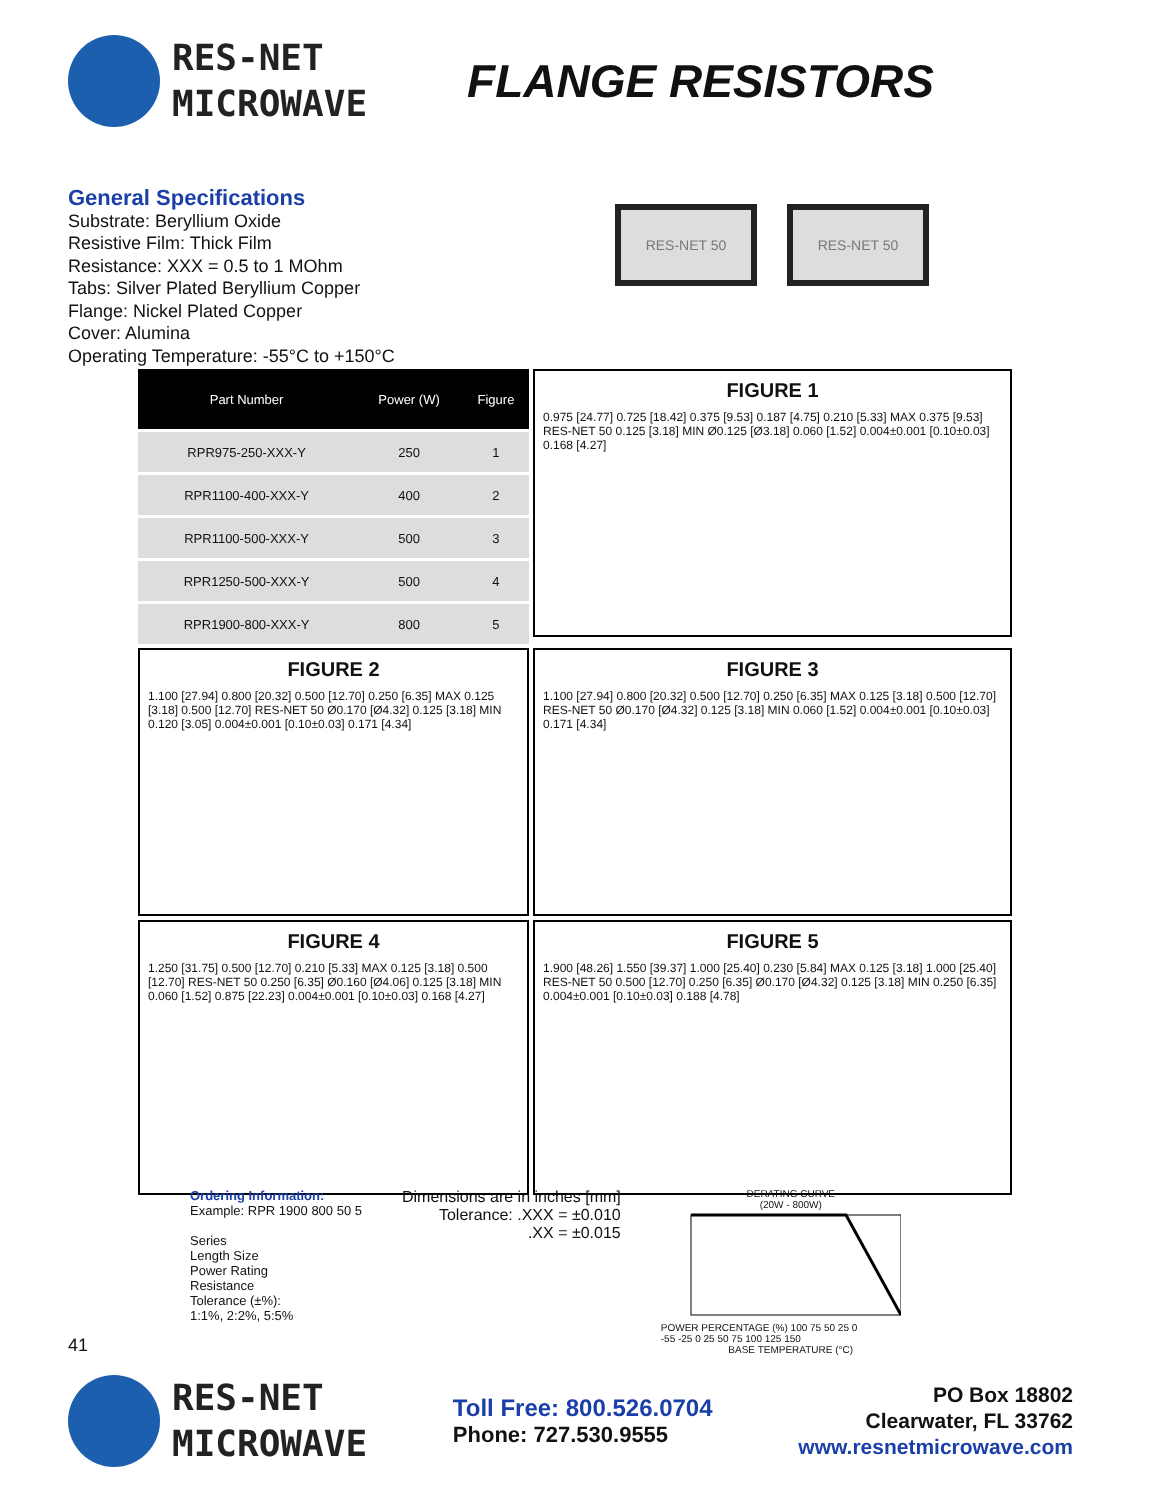RES-NET
MICROWAVE
FLANGE RESISTORS
General Specifications
Substrate: Beryllium Oxide
Resistive Film: Thick Film
Resistance: XXX = 0.5 to 1 MOhm
Tabs: Silver Plated Beryllium Copper
Flange: Nickel Plated Copper
Cover: Alumina
Operating Temperature: -55°C to +150°C
RES-NET 50 RES-NET 50
| Part Number | Power (W) | Figure |
| --- | --- | --- |
| RPR975-250-XXX-Y | 250 | 1 |
| RPR1100-400-XXX-Y | 400 | 2 |
| RPR1100-500-XXX-Y | 500 | 3 |
| RPR1250-500-XXX-Y | 500 | 4 |
| RPR1900-800-XXX-Y | 800 | 5 |
FIGURE 1
0.975 [24.77] 0.725 [18.42] 0.375 [9.53] 0.187 [4.75] 0.210 [5.33] MAX 0.375 [9.53] RES-NET 50 0.125 [3.18] MIN Ø0.125 [Ø3.18] 0.060 [1.52] 0.004±0.001 [0.10±0.03] 0.168 [4.27]
FIGURE 2
1.100 [27.94] 0.800 [20.32] 0.500 [12.70] 0.250 [6.35] MAX 0.125 [3.18] 0.500 [12.70] RES-NET 50 Ø0.170 [Ø4.32] 0.125 [3.18] MIN 0.120 [3.05] 0.004±0.001 [0.10±0.03] 0.171 [4.34]
FIGURE 3
1.100 [27.94] 0.800 [20.32] 0.500 [12.70] 0.250 [6.35] MAX 0.125 [3.18] 0.500 [12.70] RES-NET 50 Ø0.170 [Ø4.32] 0.125 [3.18] MIN 0.060 [1.52] 0.004±0.001 [0.10±0.03] 0.171 [4.34]
FIGURE 4
1.250 [31.75] 0.500 [12.70] 0.210 [5.33] MAX 0.125 [3.18] 0.500 [12.70] RES-NET 50 0.250 [6.35] Ø0.160 [Ø4.06] 0.125 [3.18] MIN 0.060 [1.52] 0.875 [22.23] 0.004±0.001 [0.10±0.03] 0.168 [4.27]
FIGURE 5
1.900 [48.26] 1.550 [39.37] 1.000 [25.40] 0.230 [5.84] MAX 0.125 [3.18] 1.000 [25.40] RES-NET 50 0.500 [12.70] 0.250 [6.35] Ø0.170 [Ø4.32] 0.125 [3.18] MIN 0.250 [6.35] 0.004±0.001 [0.10±0.03] 0.188 [4.78]
Ordering Information:
Example: RPR 1900 800 50 5
Series
Length Size
Power Rating
Resistance
Tolerance (±%):
1:1%, 2:2%, 5:5%
Dimensions are in inches [mm]
Tolerance: .XXX = ±0.010
.XX = ±0.015
DERATING CURVE
(20W - 800W)
POWER PERCENTAGE (%) 100 75 50 25 0
-55 -25 0 25 50 75 100 125 150
BASE TEMPERATURE (°C)
41
RES-NET
MICROWAVE
Toll Free: 800.526.0704
Phone: 727.530.9555
PO Box 18802
Clearwater, FL 33762
www.resnetmicrowave.com